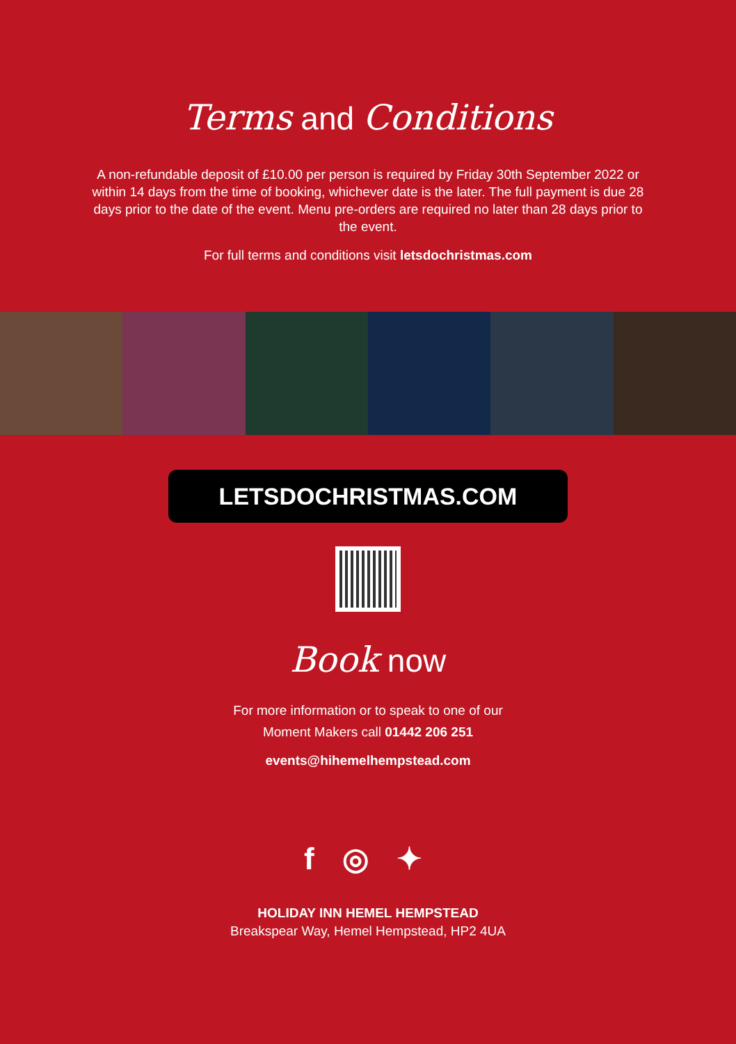Terms and Conditions
A non-refundable deposit of £10.00 per person is required by Friday 30th September 2022 or within 14 days from the time of booking, whichever date is the later. The full payment is due 28 days prior to the date of the event. Menu pre-orders are required no later than 28 days prior to the event.
For full terms and conditions visit letsdochristmas.com
LETSDOCHRISTMAS.COM
Book now
For more information or to speak to one of our
Moment Makers call 01442 206 251
events@hihemelhempstead.com
f ◎ ✦
HOLIDAY INN HEMEL HEMPSTEAD
Breakspear Way, Hemel Hempstead, HP2 4UA